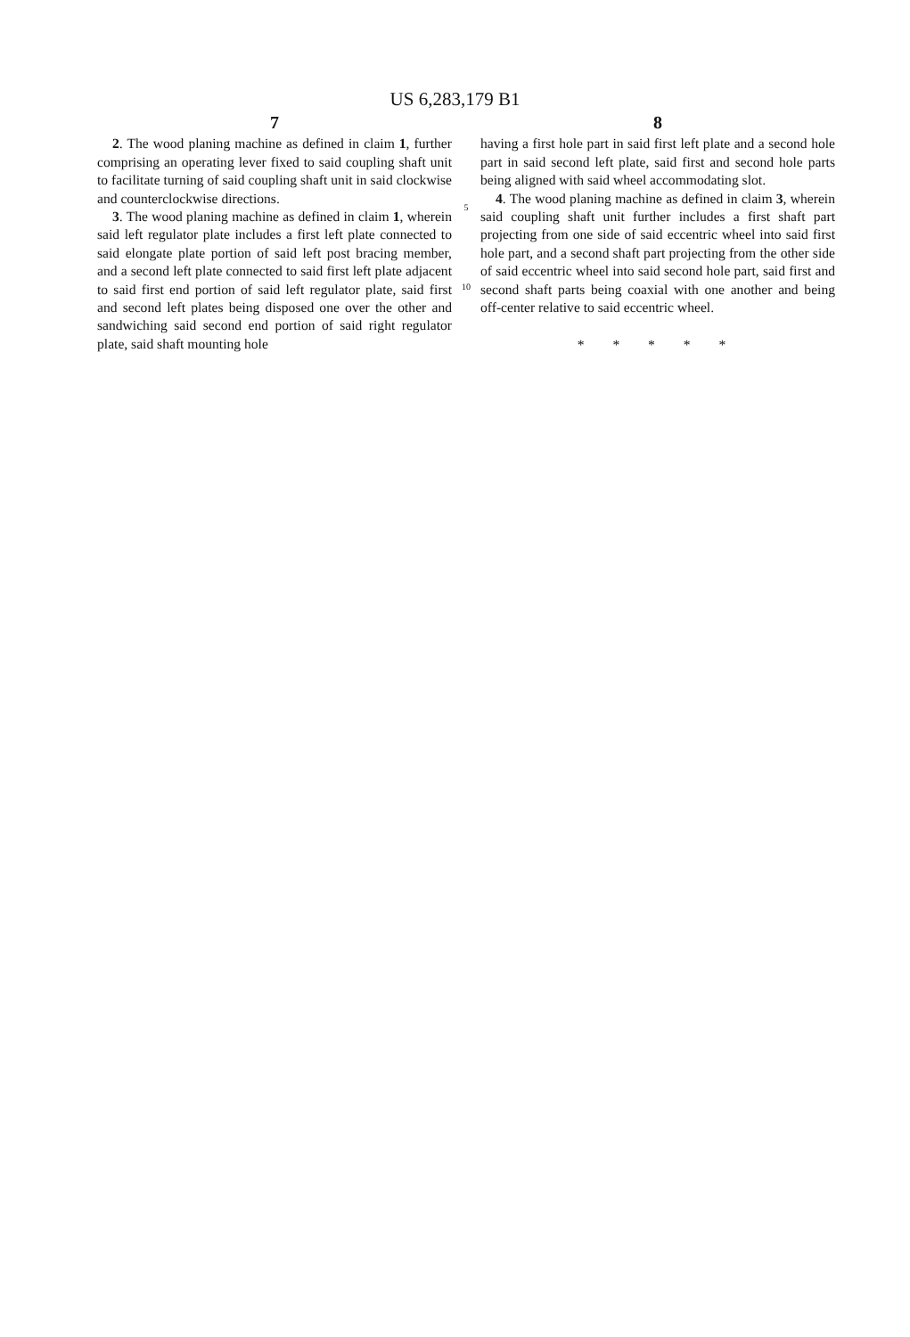US 6,283,179 B1
7
2. The wood planing machine as defined in claim 1, further comprising an operating lever fixed to said coupling shaft unit to facilitate turning of said coupling shaft unit in said clockwise and counterclockwise directions.
3. The wood planing machine as defined in claim 1, wherein said left regulator plate includes a first left plate connected to said elongate plate portion of said left post bracing member, and a second left plate connected to said first left plate adjacent to said first end portion of said left regulator plate, said first and second left plates being disposed one over the other and sandwiching said second end portion of said right regulator plate, said shaft mounting hole
5
10
8
having a first hole part in said first left plate and a second hole part in said second left plate, said first and second hole parts being aligned with said wheel accommodating slot.
4. The wood planing machine as defined in claim 3, wherein said coupling shaft unit further includes a first shaft part projecting from one side of said eccentric wheel into said first hole part, and a second shaft part projecting from the other side of said eccentric wheel into said second hole part, said first and second shaft parts being coaxial with one another and being off-center relative to said eccentric wheel.
* * * * *